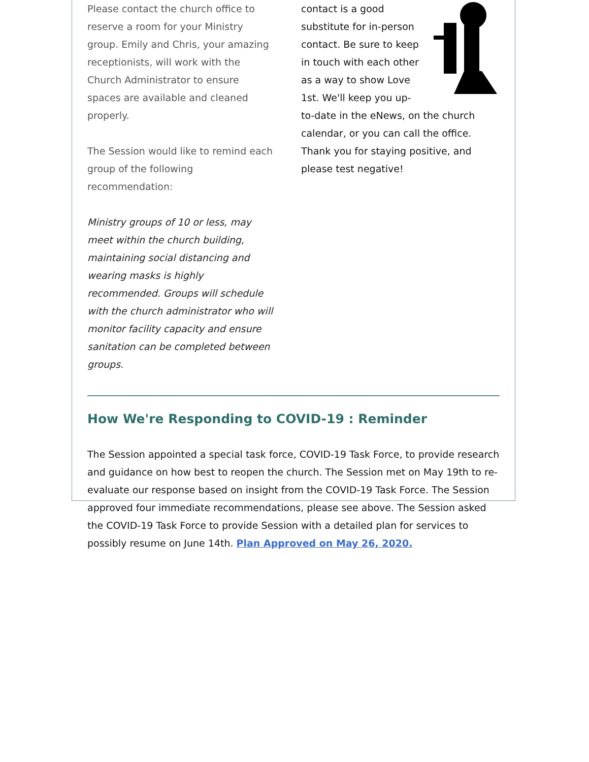Please contact the church office to reserve a room for your Ministry group. Emily and Chris, your amazing receptionists, will work with the Church Administrator to ensure spaces are available and cleaned properly.
The Session would like to remind each group of the following recommendation:
Ministry groups of 10 or less, may meet within the church building, maintaining social distancing and wearing masks is highly recommended. Groups will schedule with the church administrator who will monitor facility capacity and ensure sanitation can be completed between groups.
contact is a good substitute for in-person contact. Be sure to keep in touch with each other as a way to show Love 1st. We'll keep you up-to-date in the eNews, on the church calendar, or you can call the office. Thank you for staying positive, and please test negative!
How We're Responding to COVID-19 : Reminder
The Session appointed a special task force, COVID-19 Task Force, to provide research and guidance on how best to reopen the church. The Session met on May 19th to re-evaluate our response based on insight from the COVID-19 Task Force. The Session approved four immediate recommendations, please see above. The Session asked the COVID-19 Task Force to provide Session with a detailed plan for services to possibly resume on June 14th. Plan Approved on May 26, 2020.